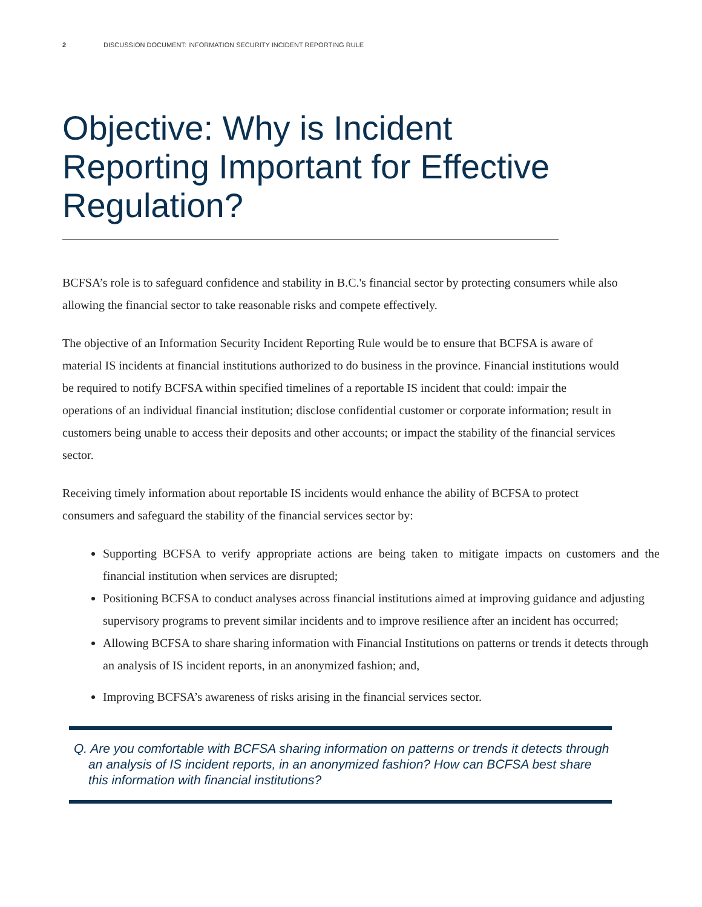2 DISCUSSION DOCUMENT: INFORMATION SECURITY INCIDENT REPORTING RULE
Objective: Why is Incident Reporting Important for Effective Regulation?
BCFSA’s role is to safeguard confidence and stability in B.C.'s financial sector by protecting consumers while also allowing the financial sector to take reasonable risks and compete effectively.
The objective of an Information Security Incident Reporting Rule would be to ensure that BCFSA is aware of material IS incidents at financial institutions authorized to do business in the province. Financial institutions would be required to notify BCFSA within specified timelines of a reportable IS incident that could: impair the operations of an individual financial institution; disclose confidential customer or corporate information; result in customers being unable to access their deposits and other accounts; or impact the stability of the financial services sector.
Receiving timely information about reportable IS incidents would enhance the ability of BCFSA to protect consumers and safeguard the stability of the financial services sector by:
Supporting BCFSA to verify appropriate actions are being taken to mitigate impacts on customers and the financial institution when services are disrupted;
Positioning BCFSA to conduct analyses across financial institutions aimed at improving guidance and adjusting supervisory programs to prevent similar incidents and to improve resilience after an incident has occurred;
Allowing BCFSA to share sharing information with Financial Institutions on patterns or trends it detects through an analysis of IS incident reports, in an anonymized fashion; and,
Improving BCFSA’s awareness of risks arising in the financial services sector.
Q. Are you comfortable with BCFSA sharing information on patterns or trends it detects through an analysis of IS incident reports, in an anonymized fashion? How can BCFSA best share this information with financial institutions?